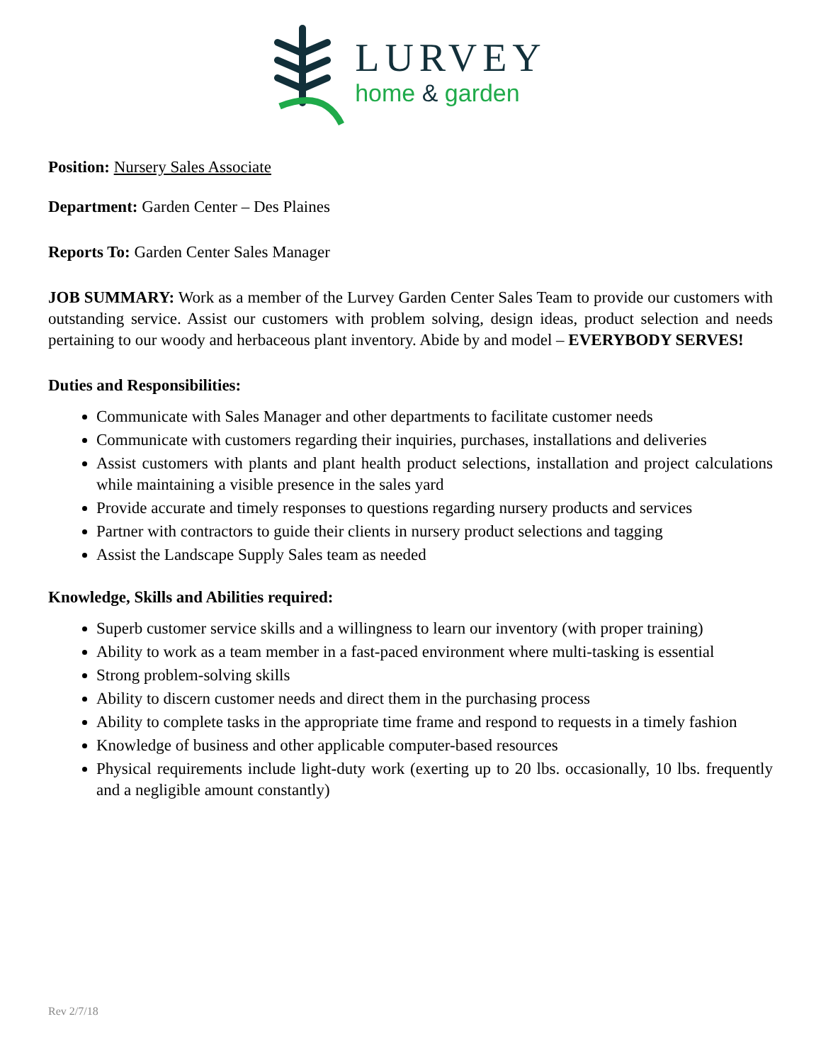LURVEY
home & garden
Position: Nursery Sales Associate
Department: Garden Center – Des Plaines
Reports To: Garden Center Sales Manager
JOB SUMMARY: Work as a member of the Lurvey Garden Center Sales Team to provide our customers with outstanding service. Assist our customers with problem solving, design ideas, product selection and needs pertaining to our woody and herbaceous plant inventory. Abide by and model – EVERYBODY SERVES!
Duties and Responsibilities:
Communicate with Sales Manager and other departments to facilitate customer needs
Communicate with customers regarding their inquiries, purchases, installations and deliveries
Assist customers with plants and plant health product selections, installation and project calculations while maintaining a visible presence in the sales yard
Provide accurate and timely responses to questions regarding nursery products and services
Partner with contractors to guide their clients in nursery product selections and tagging
Assist the Landscape Supply Sales team as needed
Knowledge, Skills and Abilities required:
Superb customer service skills and a willingness to learn our inventory (with proper training)
Ability to work as a team member in a fast-paced environment where multi-tasking is essential
Strong problem-solving skills
Ability to discern customer needs and direct them in the purchasing process
Ability to complete tasks in the appropriate time frame and respond to requests in a timely fashion
Knowledge of business and other applicable computer-based resources
Physical requirements include light-duty work (exerting up to 20 lbs. occasionally, 10 lbs. frequently and a negligible amount constantly)
Rev 2/7/18